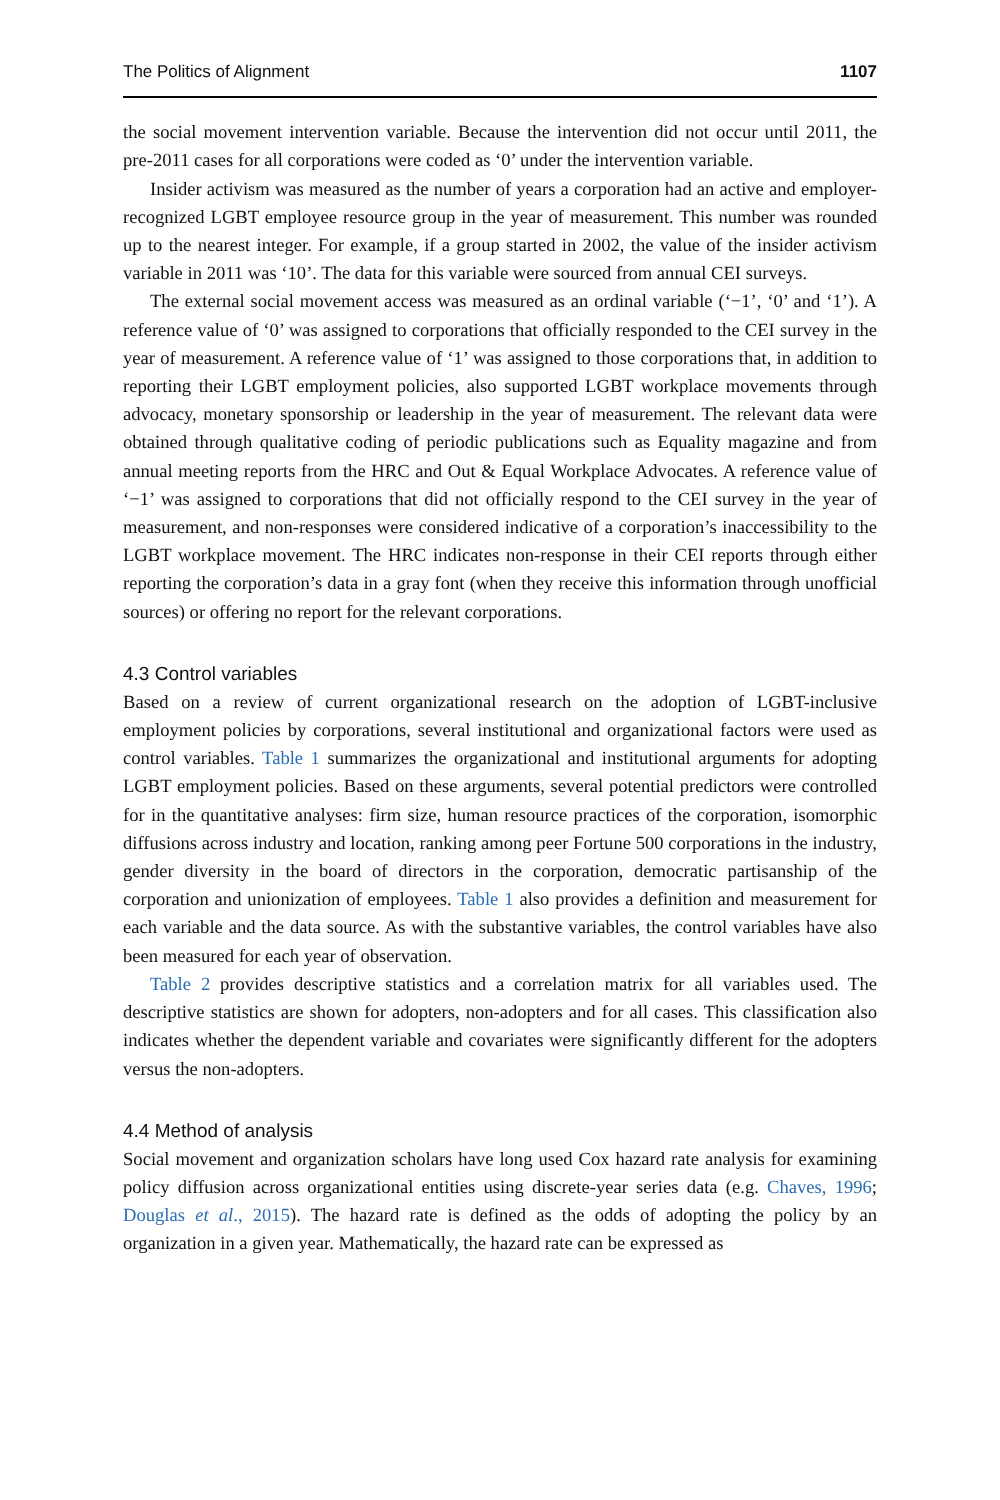The Politics of Alignment 1107
the social movement intervention variable. Because the intervention did not occur until 2011, the pre-2011 cases for all corporations were coded as ‘0’ under the intervention variable.
Insider activism was measured as the number of years a corporation had an active and employer-recognized LGBT employee resource group in the year of measurement. This number was rounded up to the nearest integer. For example, if a group started in 2002, the value of the insider activism variable in 2011 was ‘10’. The data for this variable were sourced from annual CEI surveys.
The external social movement access was measured as an ordinal variable (‘−1’, ‘0’ and ‘1’). A reference value of ‘0’ was assigned to corporations that officially responded to the CEI survey in the year of measurement. A reference value of ‘1’ was assigned to those corporations that, in addition to reporting their LGBT employment policies, also supported LGBT workplace movements through advocacy, monetary sponsorship or leadership in the year of measurement. The relevant data were obtained through qualitative coding of periodic publications such as Equality magazine and from annual meeting reports from the HRC and Out & Equal Workplace Advocates. A reference value of ‘−1’ was assigned to corporations that did not officially respond to the CEI survey in the year of measurement, and non-responses were considered indicative of a corporation’s inaccessibility to the LGBT workplace movement. The HRC indicates non-response in their CEI reports through either reporting the corporation’s data in a gray font (when they receive this information through unofficial sources) or offering no report for the relevant corporations.
4.3 Control variables
Based on a review of current organizational research on the adoption of LGBT-inclusive employment policies by corporations, several institutional and organizational factors were used as control variables. Table 1 summarizes the organizational and institutional arguments for adopting LGBT employment policies. Based on these arguments, several potential predictors were controlled for in the quantitative analyses: firm size, human resource practices of the corporation, isomorphic diffusions across industry and location, ranking among peer Fortune 500 corporations in the industry, gender diversity in the board of directors in the corporation, democratic partisanship of the corporation and unionization of employees. Table 1 also provides a definition and measurement for each variable and the data source. As with the substantive variables, the control variables have also been measured for each year of observation.
Table 2 provides descriptive statistics and a correlation matrix for all variables used. The descriptive statistics are shown for adopters, non-adopters and for all cases. This classification also indicates whether the dependent variable and covariates were significantly different for the adopters versus the non-adopters.
4.4 Method of analysis
Social movement and organization scholars have long used Cox hazard rate analysis for examining policy diffusion across organizational entities using discrete-year series data (e.g. Chaves, 1996; Douglas et al., 2015). The hazard rate is defined as the odds of adopting the policy by an organization in a given year. Mathematically, the hazard rate can be expressed as